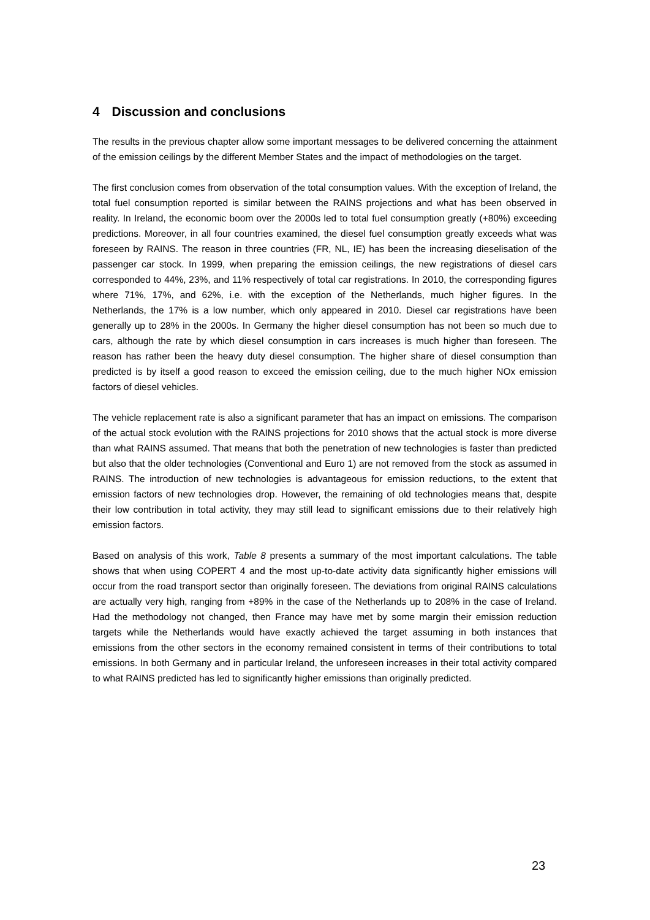4 Discussion and conclusions
The results in the previous chapter allow some important messages to be delivered concerning the attainment of the emission ceilings by the different Member States and the impact of methodologies on the target.
The first conclusion comes from observation of the total consumption values. With the exception of Ireland, the total fuel consumption reported is similar between the RAINS projections and what has been observed in reality. In Ireland, the economic boom over the 2000s led to total fuel consumption greatly (+80%) exceeding predictions. Moreover, in all four countries examined, the diesel fuel consumption greatly exceeds what was foreseen by RAINS. The reason in three countries (FR, NL, IE) has been the increasing dieselisation of the passenger car stock. In 1999, when preparing the emission ceilings, the new registrations of diesel cars corresponded to 44%, 23%, and 11% respectively of total car registrations. In 2010, the corresponding figures where 71%, 17%, and 62%, i.e. with the exception of the Netherlands, much higher figures. In the Netherlands, the 17% is a low number, which only appeared in 2010. Diesel car registrations have been generally up to 28% in the 2000s. In Germany the higher diesel consumption has not been so much due to cars, although the rate by which diesel consumption in cars increases is much higher than foreseen. The reason has rather been the heavy duty diesel consumption. The higher share of diesel consumption than predicted is by itself a good reason to exceed the emission ceiling, due to the much higher NOx emission factors of diesel vehicles.
The vehicle replacement rate is also a significant parameter that has an impact on emissions. The comparison of the actual stock evolution with the RAINS projections for 2010 shows that the actual stock is more diverse than what RAINS assumed. That means that both the penetration of new technologies is faster than predicted but also that the older technologies (Conventional and Euro 1) are not removed from the stock as assumed in RAINS. The introduction of new technologies is advantageous for emission reductions, to the extent that emission factors of new technologies drop. However, the remaining of old technologies means that, despite their low contribution in total activity, they may still lead to significant emissions due to their relatively high emission factors.
Based on analysis of this work, Table 8 presents a summary of the most important calculations. The table shows that when using COPERT 4 and the most up-to-date activity data significantly higher emissions will occur from the road transport sector than originally foreseen. The deviations from original RAINS calculations are actually very high, ranging from +89% in the case of the Netherlands up to 208% in the case of Ireland. Had the methodology not changed, then France may have met by some margin their emission reduction targets while the Netherlands would have exactly achieved the target assuming in both instances that emissions from the other sectors in the economy remained consistent in terms of their contributions to total emissions. In both Germany and in particular Ireland, the unforeseen increases in their total activity compared to what RAINS predicted has led to significantly higher emissions than originally predicted.
23